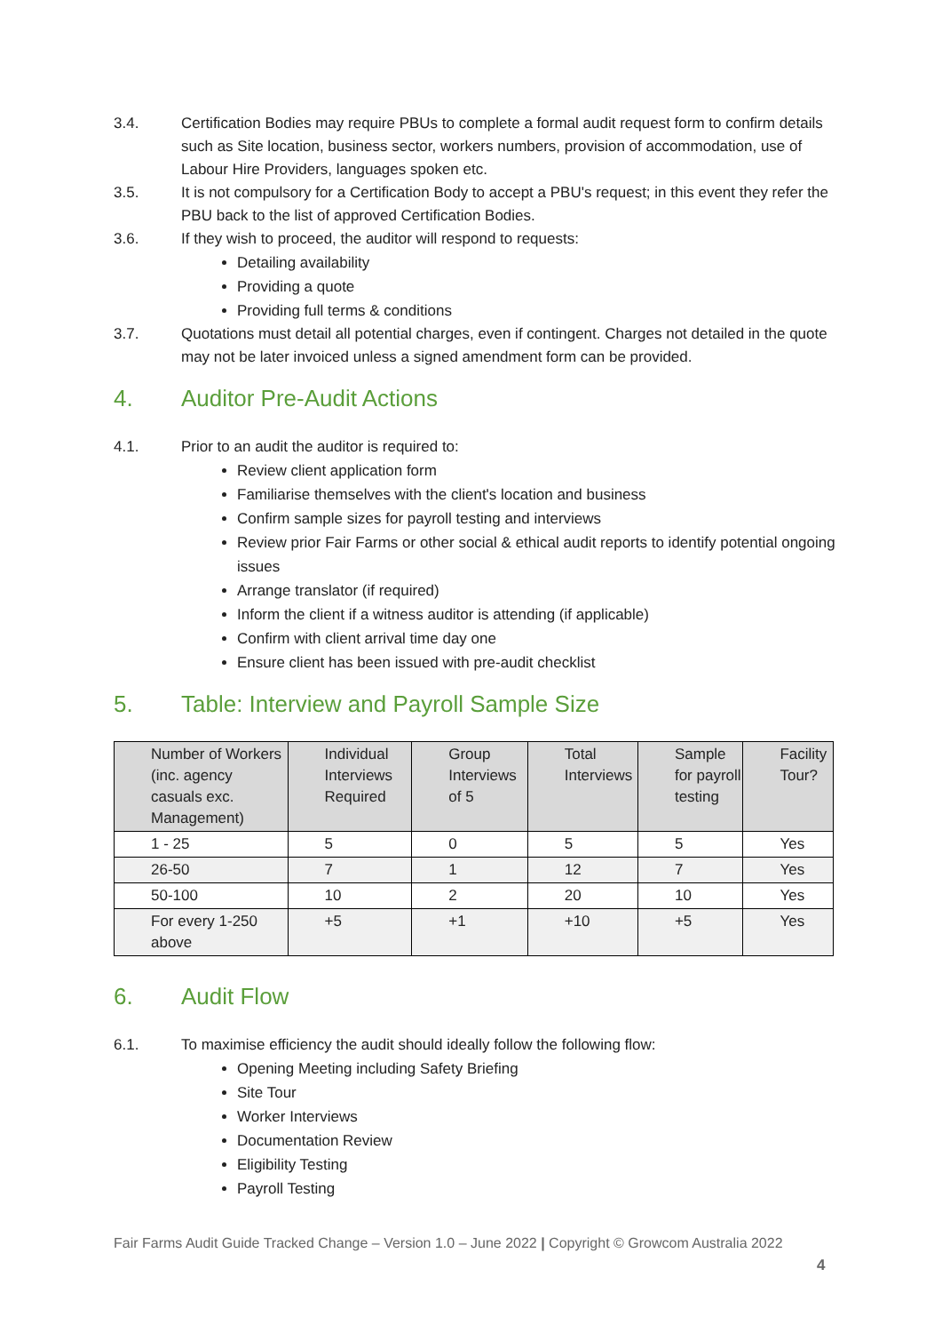3.4. Certification Bodies may require PBUs to complete a formal audit request form to confirm details such as Site location, business sector, workers numbers, provision of accommodation, use of Labour Hire Providers, languages spoken etc.
3.5. It is not compulsory for a Certification Body to accept a PBU's request; in this event they refer the PBU back to the list of approved Certification Bodies.
3.6. If they wish to proceed, the auditor will respond to requests:
Detailing availability
Providing a quote
Providing full terms & conditions
3.7. Quotations must detail all potential charges, even if contingent. Charges not detailed in the quote may not be later invoiced unless a signed amendment form can be provided.
4. Auditor Pre-Audit Actions
4.1. Prior to an audit the auditor is required to:
Review client application form
Familiarise themselves with the client's location and business
Confirm sample sizes for payroll testing and interviews
Review prior Fair Farms or other social & ethical audit reports to identify potential ongoing issues
Arrange translator (if required)
Inform the client if a witness auditor is attending (if applicable)
Confirm with client arrival time day one
Ensure client has been issued with pre-audit checklist
5. Table: Interview and Payroll Sample Size
| Number of Workers (inc. agency casuals exc. Management) | Individual Interviews Required | Group Interviews of 5 | Total Interviews | Sample for payroll testing | Facility Tour? |
| --- | --- | --- | --- | --- | --- |
| 1 - 25 | 5 | 0 | 5 | 5 | Yes |
| 26-50 | 7 | 1 | 12 | 7 | Yes |
| 50-100 | 10 | 2 | 20 | 10 | Yes |
| For every 1-250 above | +5 | +1 | +10 | +5 | Yes |
6. Audit Flow
6.1. To maximise efficiency the audit should ideally follow the following flow:
Opening Meeting including Safety Briefing
Site Tour
Worker Interviews
Documentation Review
Eligibility Testing
Payroll Testing
Fair Farms Audit Guide Tracked Change – Version 1.0 – June 2022 | Copyright © Growcom Australia 2022
4